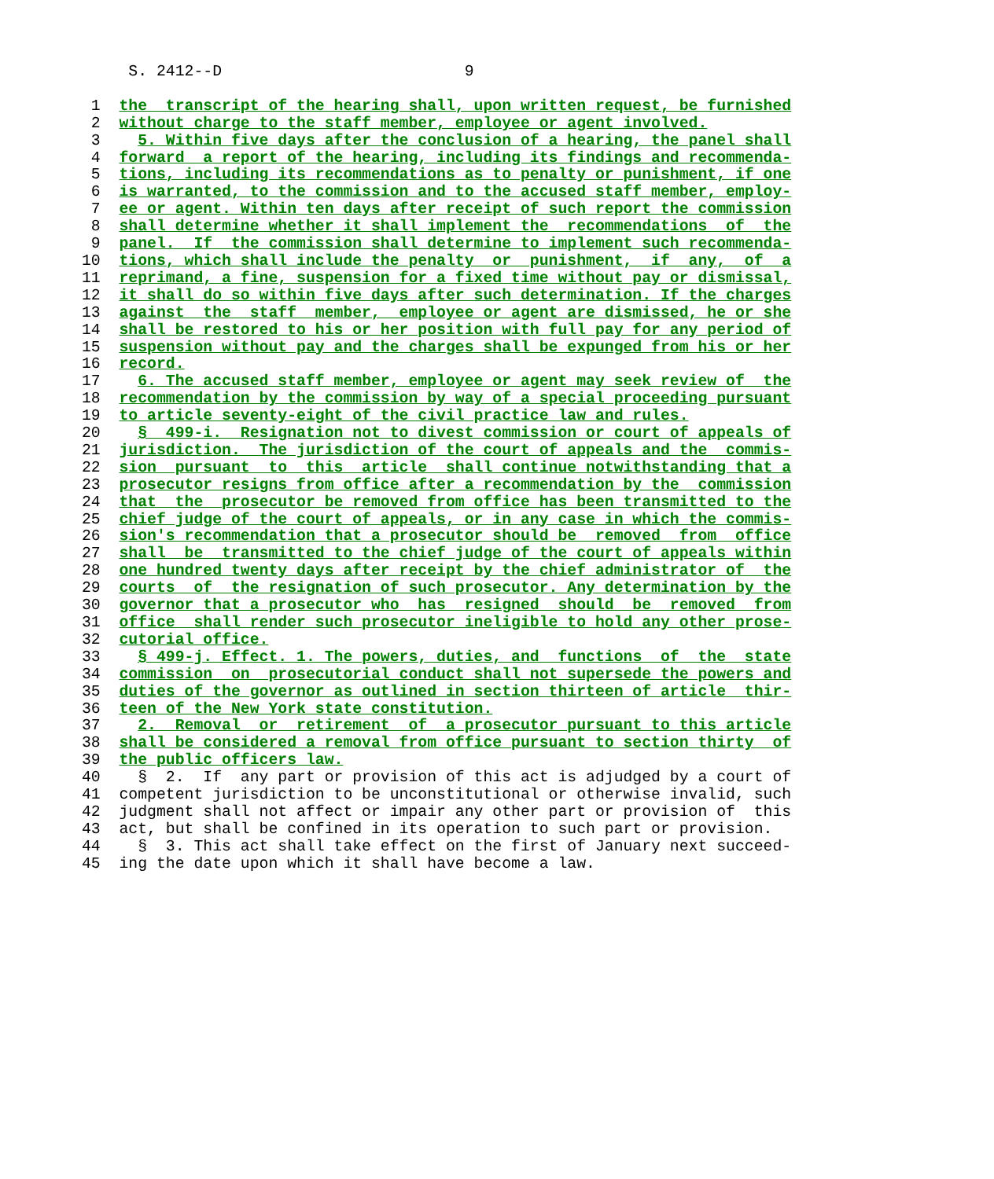S. 2412--D                          9

 1  the  transcript of the hearing shall, upon written request, be furnished
 2  without charge to the staff member, employee or agent involved.
 3    5. Within five days after the conclusion of a hearing, the panel shall
 4  forward  a report of the hearing, including its findings and recommenda-
 5  tions, including its recommendations as to penalty or punishment, if one
 6  is warranted, to the commission and to the accused staff member, employ-
 7  ee or agent. Within ten days after receipt of such report the commission
 8  shall determine whether it shall implement the  recommendations  of  the
 9  panel.  If  the commission shall determine to implement such recommenda-
10  tions, which shall include the penalty  or  punishment,  if  any,  of  a
11  reprimand, a fine, suspension for a fixed time without pay or dismissal,
12  it shall do so within five days after such determination. If the charges
13  against  the  staff  member,  employee or agent are dismissed, he or she
14  shall be restored to his or her position with full pay for any period of
15  suspension without pay and the charges shall be expunged from his or her
16  record.
17    6. The accused staff member, employee or agent may seek review of  the
18  recommendation by the commission by way of a special proceeding pursuant
19  to article seventy-eight of the civil practice law and rules.
20    §  499-i.  Resignation not to divest commission or court of appeals of
21  jurisdiction.  The jurisdiction of the court of appeals and the  commis-
22  sion  pursuant  to  this  article  shall continue notwithstanding that a
23  prosecutor resigns from office after a recommendation by the  commission
24  that  the  prosecutor be removed from office has been transmitted to the
25  chief judge of the court of appeals, or in any case in which the commis-
26  sion's recommendation that a prosecutor should be  removed  from  office
27  shall  be  transmitted to the chief judge of the court of appeals within
28  one hundred twenty days after receipt by the chief administrator of  the
29  courts  of  the resignation of such prosecutor. Any determination by the
30  governor that a prosecutor who  has  resigned  should  be  removed  from
31  office  shall render such prosecutor ineligible to hold any other prose-
32  cutorial office.
33    § 499-j. Effect. 1. The powers, duties, and  functions  of  the  state
34  commission  on  prosecutorial conduct shall not supersede the powers and
35  duties of the governor as outlined in section thirteen of article  thir-
36  teen of the New York state constitution.
37    2.  Removal  or  retirement  of  a prosecutor pursuant to this article
38  shall be considered a removal from office pursuant to section thirty  of
39  the public officers law.
40    §  2.  If  any part or provision of this act is adjudged by a court of
41  competent jurisdiction to be unconstitutional or otherwise invalid, such
42  judgment shall not affect or impair any other part or provision of  this
43  act, but shall be confined in its operation to such part or provision.
44    §  3. This act shall take effect on the first of January next succeed-
45  ing the date upon which it shall have become a law.